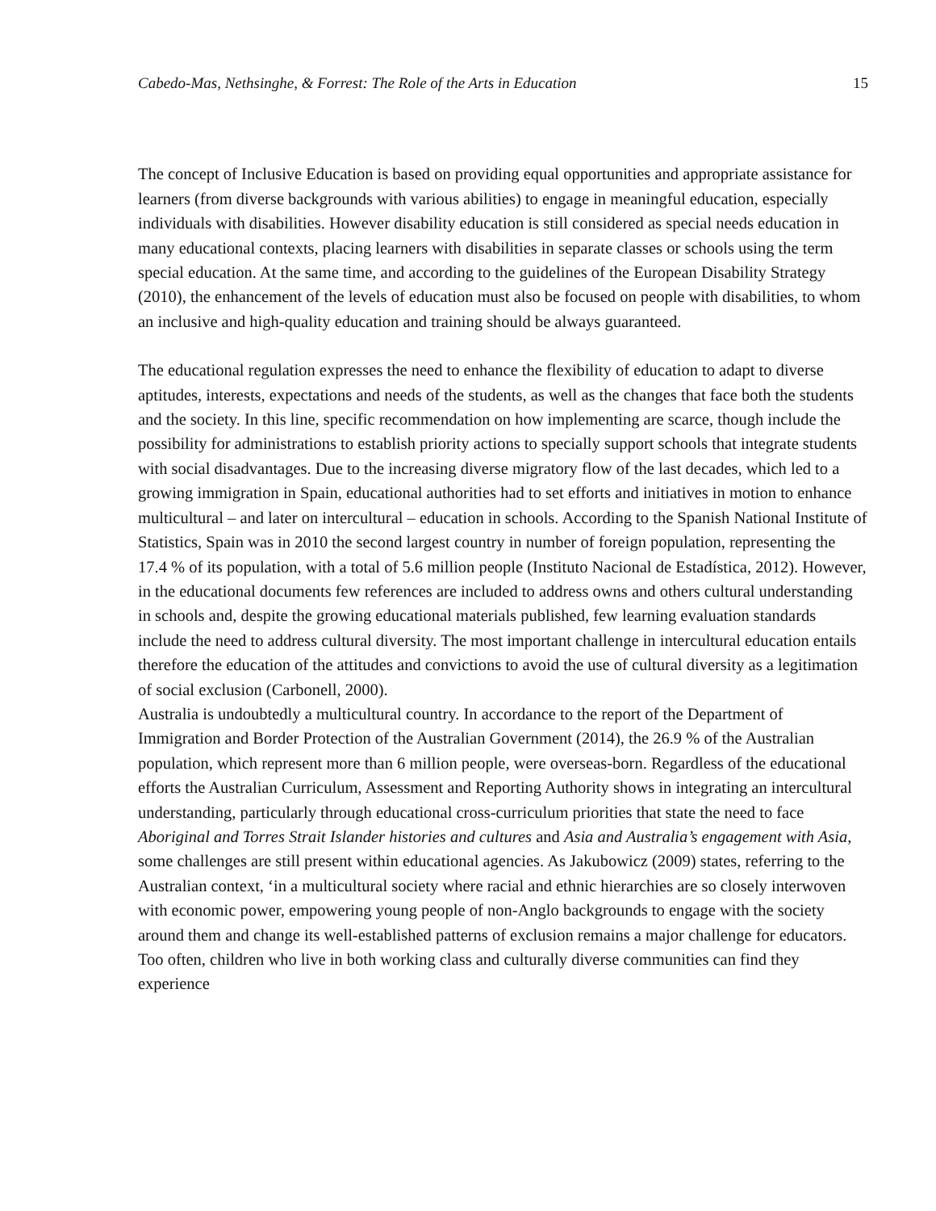Cabedo-Mas, Nethsinghe, & Forrest: The Role of the Arts in Education 15
The concept of Inclusive Education is based on providing equal opportunities and appropriate assistance for learners (from diverse backgrounds with various abilities) to engage in meaningful education, especially individuals with disabilities. However disability education is still considered as special needs education in many educational contexts, placing learners with disabilities in separate classes or schools using the term special education. At the same time, and according to the guidelines of the European Disability Strategy (2010), the enhancement of the levels of education must also be focused on people with disabilities, to whom an inclusive and high-quality education and training should be always guaranteed.
The educational regulation expresses the need to enhance the flexibility of education to adapt to diverse aptitudes, interests, expectations and needs of the students, as well as the changes that face both the students and the society. In this line, specific recommendation on how implementing are scarce, though include the possibility for administrations to establish priority actions to specially support schools that integrate students with social disadvantages. Due to the increasing diverse migratory flow of the last decades, which led to a growing immigration in Spain, educational authorities had to set efforts and initiatives in motion to enhance multicultural – and later on intercultural – education in schools. According to the Spanish National Institute of Statistics, Spain was in 2010 the second largest country in number of foreign population, representing the 17.4 % of its population, with a total of 5.6 million people (Instituto Nacional de Estadística, 2012). However, in the educational documents few references are included to address owns and others cultural understanding in schools and, despite the growing educational materials published, few learning evaluation standards include the need to address cultural diversity. The most important challenge in intercultural education entails therefore the education of the attitudes and convictions to avoid the use of cultural diversity as a legitimation of social exclusion (Carbonell, 2000).
Australia is undoubtedly a multicultural country. In accordance to the report of the Department of Immigration and Border Protection of the Australian Government (2014), the 26.9 % of the Australian population, which represent more than 6 million people, were overseas-born. Regardless of the educational efforts the Australian Curriculum, Assessment and Reporting Authority shows in integrating an intercultural understanding, particularly through educational cross-curriculum priorities that state the need to face Aboriginal and Torres Strait Islander histories and cultures and Asia and Australia’s engagement with Asia, some challenges are still present within educational agencies. As Jakubowicz (2009) states, referring to the Australian context, ‘in a multicultural society where racial and ethnic hierarchies are so closely interwoven with economic power, empowering young people of non-Anglo backgrounds to engage with the society around them and change its well-established patterns of exclusion remains a major challenge for educators. Too often, children who live in both working class and culturally diverse communities can find they experience